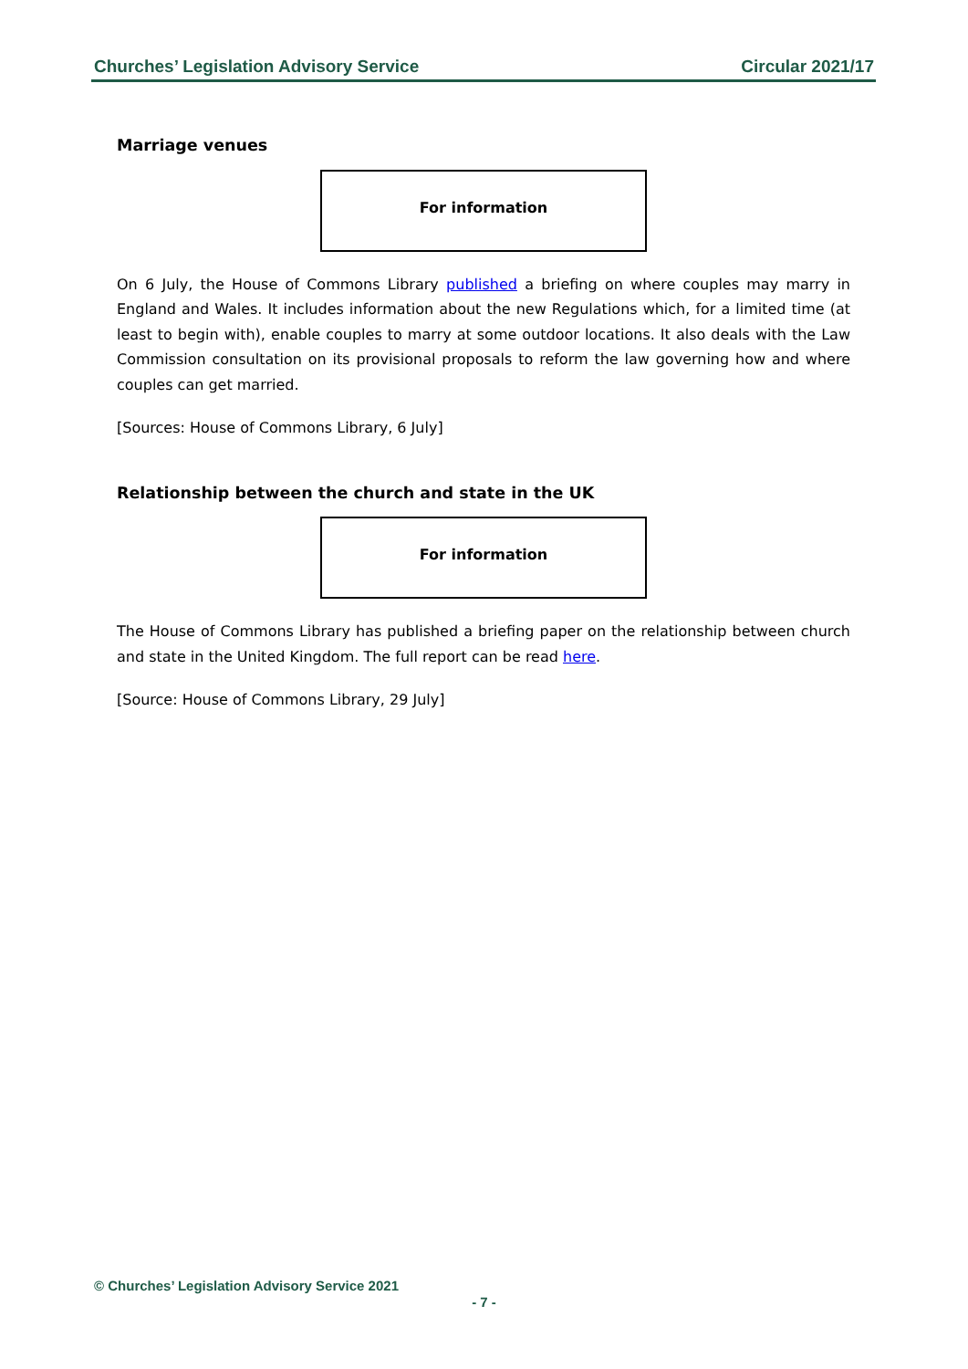Churches’ Legislation Advisory Service Circular 2021/17
Marriage venues
For information
On 6 July, the House of Commons Library published a briefing on where couples may marry in England and Wales. It includes information about the new Regulations which, for a limited time (at least to begin with), enable couples to marry at some outdoor locations. It also deals with the Law Commission consultation on its provisional proposals to reform the law governing how and where couples can get married.
[Sources: House of Commons Library, 6 July]
Relationship between the church and state in the UK
For information
The House of Commons Library has published a briefing paper on the relationship between church and state in the United Kingdom. The full report can be read here.
[Source: House of Commons Library, 29 July]
© Churches’ Legislation Advisory Service 2021
- 7 -